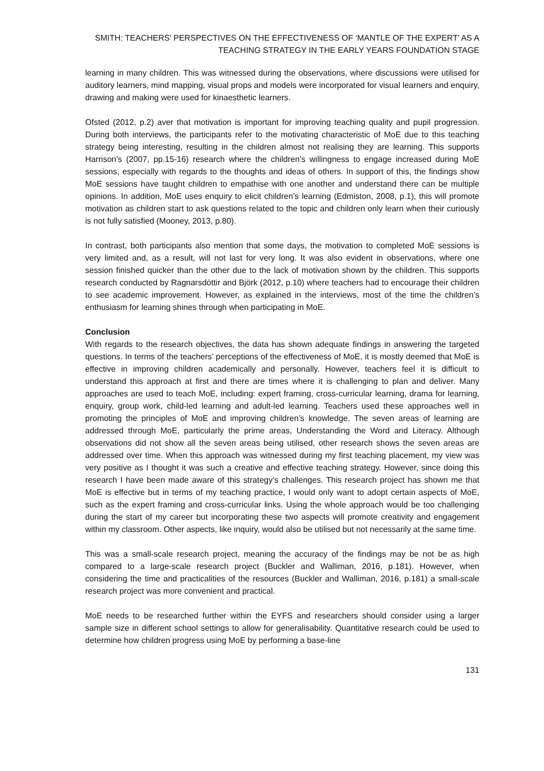SMITH: TEACHERS’ PERSPECTIVES ON THE EFFECTIVENESS OF ‘MANTLE OF THE EXPERT’ AS A
TEACHING STRATEGY IN THE EARLY YEARS FOUNDATION STAGE
learning in many children. This was witnessed during the observations, where discussions were utilised for auditory learners, mind mapping, visual props and models were incorporated for visual learners and enquiry, drawing and making were used for kinaesthetic learners.
Ofsted (2012, p.2) aver that motivation is important for improving teaching quality and pupil progression. During both interviews, the participants refer to the motivating characteristic of MoE due to this teaching strategy being interesting, resulting in the children almost not realising they are learning. This supports Harrison’s (2007, pp.15-16) research where the children’s willingness to engage increased during MoE sessions, especially with regards to the thoughts and ideas of others. In support of this, the findings show MoE sessions have taught children to empathise with one another and understand there can be multiple opinions. In addition, MoE uses enquiry to elicit children’s learning (Edmiston, 2008, p.1), this will promote motivation as children start to ask questions related to the topic and children only learn when their curiously is not fully satisfied (Mooney, 2013, p.80).
In contrast, both participants also mention that some days, the motivation to completed MoE sessions is very limited and, as a result, will not last for very long. It was also evident in observations, where one session finished quicker than the other due to the lack of motivation shown by the children. This supports research conducted by Ragnarsdóttir and Björk (2012, p.10) where teachers had to encourage their children to see academic improvement. However, as explained in the interviews, most of the time the children’s enthusiasm for learning shines through when participating in MoE.
Conclusion
With regards to the research objectives, the data has shown adequate findings in answering the targeted questions. In terms of the teachers’ perceptions of the effectiveness of MoE, it is mostly deemed that MoE is effective in improving children academically and personally. However, teachers feel it is difficult to understand this approach at first and there are times where it is challenging to plan and deliver. Many approaches are used to teach MoE, including: expert framing, cross-curricular learning, drama for learning, enquiry, group work, child-led learning and adult-led learning. Teachers used these approaches well in promoting the principles of MoE and improving children’s knowledge. The seven areas of learning are addressed through MoE, particularly the prime areas, Understanding the Word and Literacy. Although observations did not show all the seven areas being utilised, other research shows the seven areas are addressed over time. When this approach was witnessed during my first teaching placement, my view was very positive as I thought it was such a creative and effective teaching strategy. However, since doing this research I have been made aware of this strategy’s challenges. This research project has shown me that MoE is effective but in terms of my teaching practice, I would only want to adopt certain aspects of MoE, such as the expert framing and cross-curricular links. Using the whole approach would be too challenging during the start of my career but incorporating these two aspects will promote creativity and engagement within my classroom. Other aspects, like inquiry, would also be utilised but not necessarily at the same time.
This was a small-scale research project, meaning the accuracy of the findings may be not be as high compared to a large-scale research project (Buckler and Walliman, 2016, p.181). However, when considering the time and practicalities of the resources (Buckler and Walliman, 2016, p.181) a small-scale research project was more convenient and practical.
MoE needs to be researched further within the EYFS and researchers should consider using a larger sample size in different school settings to allow for generalisability. Quantitative research could be used to determine how children progress using MoE by performing a base-line
131